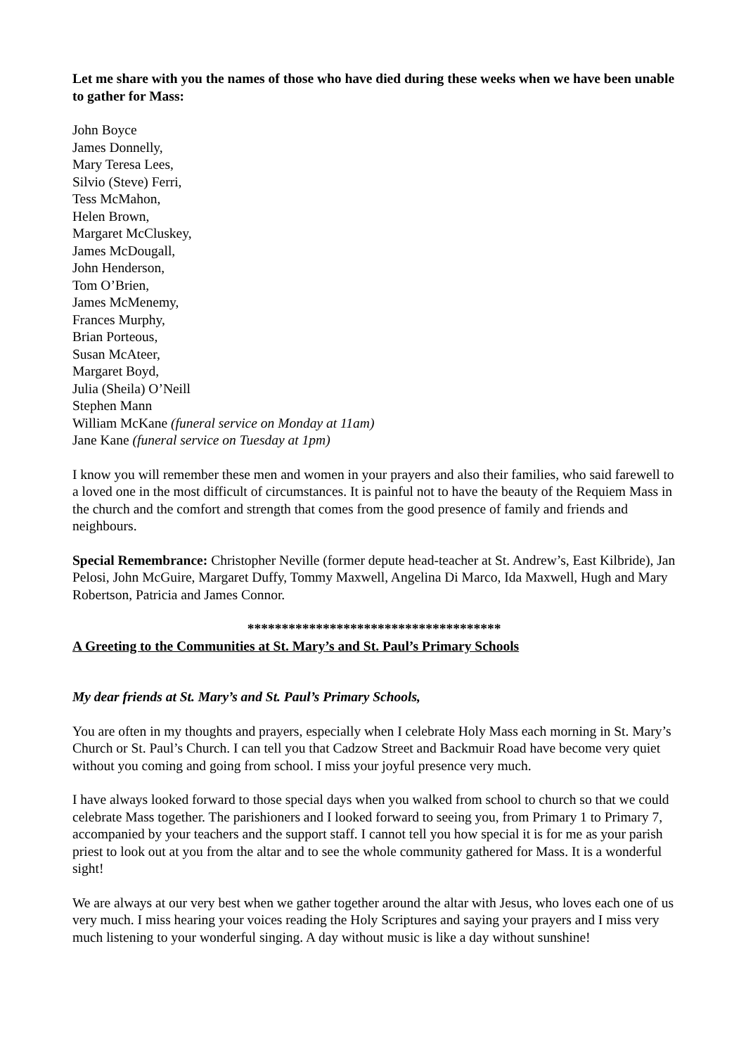Let me share with you the names of those who have died during these weeks when we have been unable to gather for Mass:
John Boyce
James Donnelly,
Mary Teresa Lees,
Silvio (Steve) Ferri,
Tess McMahon,
Helen Brown,
Margaret McCluskey,
James McDougall,
John Henderson,
Tom O’Brien,
James McMenemy,
Frances Murphy,
Brian Porteous,
Susan McAteer,
Margaret Boyd,
Julia (Sheila) O’Neill
Stephen Mann
William McKane (funeral service on Monday at 11am)
Jane Kane (funeral service on Tuesday at 1pm)
I know you will remember these men and women in your prayers and also their families, who said farewell to a loved one in the most difficult of circumstances. It is painful not to have the beauty of the Requiem Mass in the church and the comfort and strength that comes from the good presence of family and friends and neighbours.
Special Remembrance: Christopher Neville (former depute head-teacher at St. Andrew’s, East Kilbride), Jan Pelosi, John McGuire, Margaret Duffy, Tommy Maxwell, Angelina Di Marco, Ida Maxwell, Hugh and Mary Robertson, Patricia and James Connor.
*************************************
A Greeting to the Communities at St. Mary’s and St. Paul’s Primary Schools
My dear friends at St. Mary’s and St. Paul’s Primary Schools,
You are often in my thoughts and prayers, especially when I celebrate Holy Mass each morning in St. Mary’s Church or St. Paul’s Church. I can tell you that Cadzow Street and Backmuir Road have become very quiet without you coming and going from school. I miss your joyful presence very much.
I have always looked forward to those special days when you walked from school to church so that we could celebrate Mass together. The parishioners and I looked forward to seeing you, from Primary 1 to Primary 7, accompanied by your teachers and the support staff. I cannot tell you how special it is for me as your parish priest to look out at you from the altar and to see the whole community gathered for Mass. It is a wonderful sight!
We are always at our very best when we gather together around the altar with Jesus, who loves each one of us very much. I miss hearing your voices reading the Holy Scriptures and saying your prayers and I miss very much listening to your wonderful singing. A day without music is like a day without sunshine!